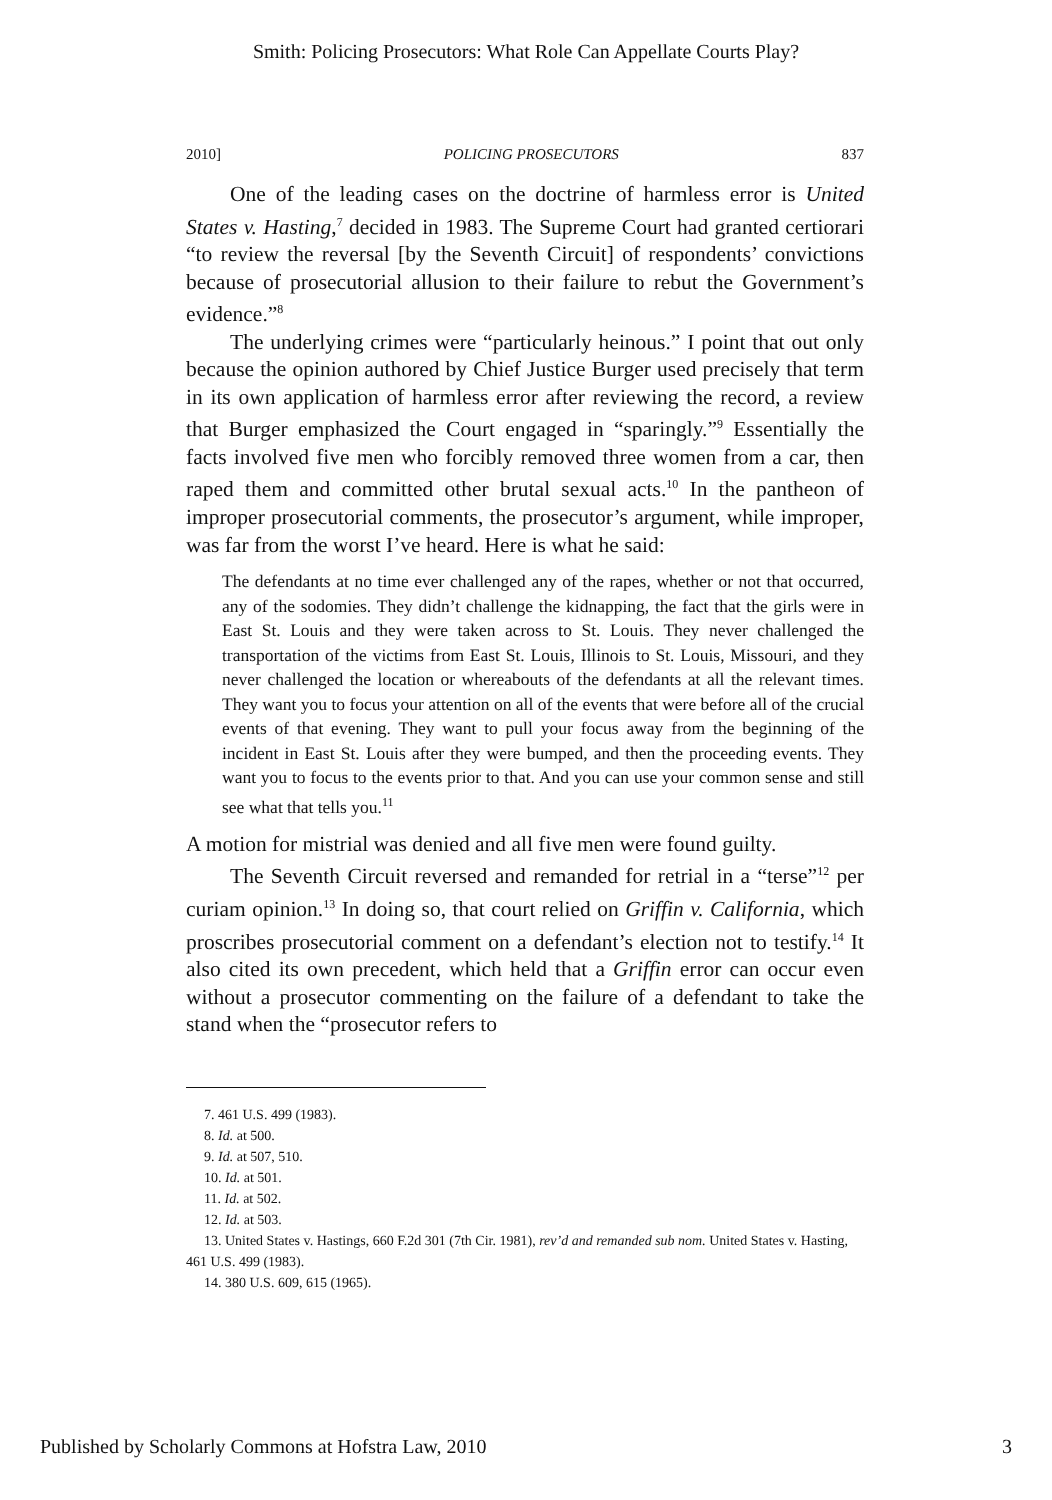Smith: Policing Prosecutors: What Role Can Appellate Courts Play?
2010] POLICING PROSECUTORS 837
One of the leading cases on the doctrine of harmless error is United States v. Hasting,<sup>7</sup> decided in 1983. The Supreme Court had granted certiorari “to review the reversal [by the Seventh Circuit] of respondents’ convictions because of prosecutorial allusion to their failure to rebut the Government’s evidence.”<sup>8</sup>
The underlying crimes were “particularly heinous.” I point that out only because the opinion authored by Chief Justice Burger used precisely that term in its own application of harmless error after reviewing the record, a review that Burger emphasized the Court engaged in “sparingly.”<sup>9</sup> Essentially the facts involved five men who forcibly removed three women from a car, then raped them and committed other brutal sexual acts.<sup>10</sup> In the pantheon of improper prosecutorial comments, the prosecutor’s argument, while improper, was far from the worst I’ve heard. Here is what he said:
The defendants at no time ever challenged any of the rapes, whether or not that occurred, any of the sodomies. They didn’t challenge the kidnapping, the fact that the girls were in East St. Louis and they were taken across to St. Louis. They never challenged the transportation of the victims from East St. Louis, Illinois to St. Louis, Missouri, and they never challenged the location or whereabouts of the defendants at all the relevant times. They want you to focus your attention on all of the events that were before all of the crucial events of that evening. They want to pull your focus away from the beginning of the incident in East St. Louis after they were bumped, and then the proceeding events. They want you to focus to the events prior to that. And you can use your common sense and still see what that tells you.<sup>11</sup>
A motion for mistrial was denied and all five men were found guilty.
The Seventh Circuit reversed and remanded for retrial in a “terse”<sup>12</sup> per curiam opinion.<sup>13</sup> In doing so, that court relied on Griffin v. California, which proscribes prosecutorial comment on a defendant’s election not to testify.<sup>14</sup> It also cited its own precedent, which held that a Griffin error can occur even without a prosecutor commenting on the failure of a defendant to take the stand when the “prosecutor refers to
7. 461 U.S. 499 (1983).
8. Id. at 500.
9. Id. at 507, 510.
10. Id. at 501.
11. Id. at 502.
12. Id. at 503.
13. United States v. Hastings, 660 F.2d 301 (7th Cir. 1981), rev’d and remanded sub nom. United States v. Hasting, 461 U.S. 499 (1983).
14. 380 U.S. 609, 615 (1965).
Published by Scholarly Commons at Hofstra Law, 2010 3